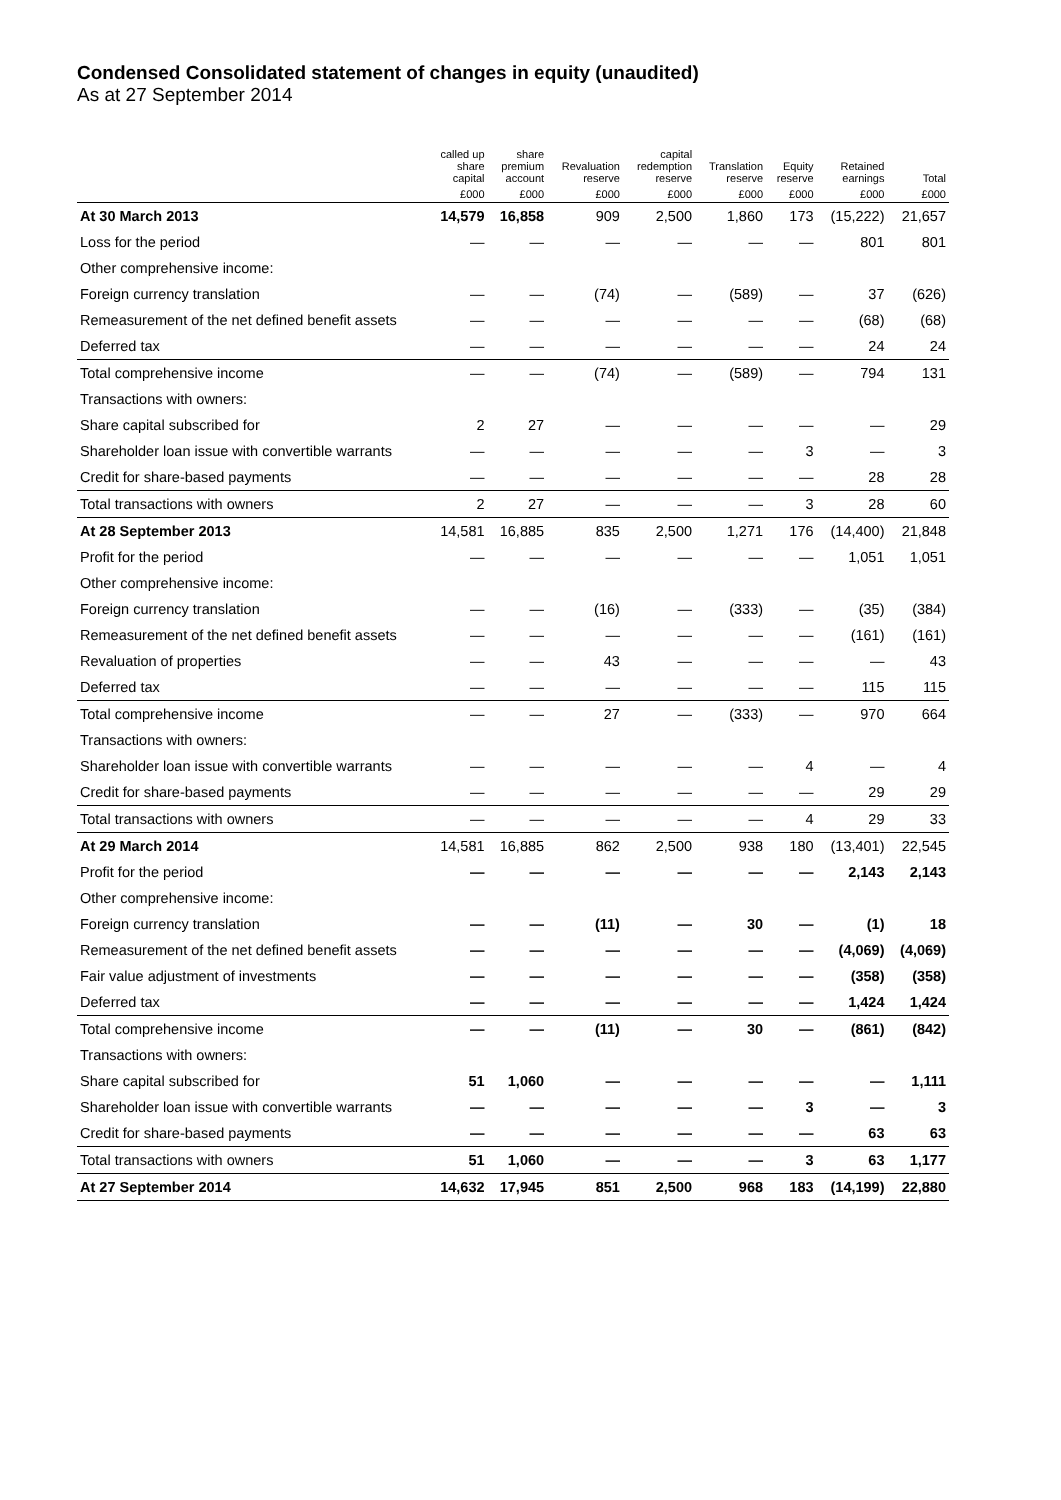Condensed Consolidated statement of changes in equity (unaudited)
As at 27 September 2014
| | called up share capital | share premium account | Revaluation reserve | capital redemption reserve | Translation reserve | Equity reserve | Retained earnings | Total |
| --- | --- | --- | --- | --- | --- | --- | --- | --- |
| | £000 | £000 | £000 | £000 | £000 | £000 | £000 | £000 |
| At 30 March 2013 | 14,579 | 16,858 | 909 | 2,500 | 1,860 | 173 | (15,222) | 21,657 |
| Loss for the period | — | — | — | — | — | — | 801 | 801 |
| Other comprehensive income: | | | | | | | | |
| Foreign currency translation | — | — | (74) | — | (589) | — | 37 | (626) |
| Remeasurement of the net defined benefit assets | — | — | — | — | — | — | (68) | (68) |
| Deferred tax | — | — | — | — | — | — | 24 | 24 |
| Total comprehensive income | — | — | (74) | — | (589) | — | 794 | 131 |
| Transactions with owners: | | | | | | | | |
| Share capital subscribed for | 2 | 27 | — | — | — | — | — | 29 |
| Shareholder loan issue with convertible warrants | — | — | — | — | — | 3 | — | 3 |
| Credit for share-based payments | — | — | — | — | — | — | 28 | 28 |
| Total transactions with owners | 2 | 27 | — | — | — | 3 | 28 | 60 |
| At 28 September 2013 | 14,581 | 16,885 | 835 | 2,500 | 1,271 | 176 | (14,400) | 21,848 |
| Profit for the period | — | — | — | — | — | — | 1,051 | 1,051 |
| Other comprehensive income: | | | | | | | | |
| Foreign currency translation | — | — | (16) | — | (333) | — | (35) | (384) |
| Remeasurement of the net defined benefit assets | — | — | — | — | — | — | (161) | (161) |
| Revaluation of properties | — | — | 43 | — | — | — | — | 43 |
| Deferred tax | — | — | — | — | — | — | 115 | 115 |
| Total comprehensive income | — | — | 27 | — | (333) | — | 970 | 664 |
| Transactions with owners: | | | | | | | | |
| Shareholder loan issue with convertible warrants | — | — | — | — | — | 4 | — | 4 |
| Credit for share-based payments | — | — | — | — | — | — | 29 | 29 |
| Total transactions with owners | — | — | — | — | — | 4 | 29 | 33 |
| At 29 March 2014 | 14,581 | 16,885 | 862 | 2,500 | 938 | 180 | (13,401) | 22,545 |
| Profit for the period | — | — | — | — | — | — | 2,143 | 2,143 |
| Other comprehensive income: | | | | | | | | |
| Foreign currency translation | — | — | (11) | — | 30 | — | (1) | 18 |
| Remeasurement of the net defined benefit assets | — | — | — | — | — | — | (4,069) | (4,069) |
| Fair value adjustment of investments | — | — | — | — | — | — | (358) | (358) |
| Deferred tax | — | — | — | — | — | — | 1,424 | 1,424 |
| Total comprehensive income | — | — | (11) | — | 30 | — | (861) | (842) |
| Transactions with owners: | | | | | | | | |
| Share capital subscribed for | 51 | 1,060 | — | — | — | — | — | 1,111 |
| Shareholder loan issue with convertible warrants | — | — | — | — | — | 3 | — | 3 |
| Credit for share-based payments | — | — | — | — | — | — | 63 | 63 |
| Total transactions with owners | 51 | 1,060 | — | — | — | 3 | 63 | 1,177 |
| At 27 September 2014 | 14,632 | 17,945 | 851 | 2,500 | 968 | 183 | (14,199) | 22,880 |